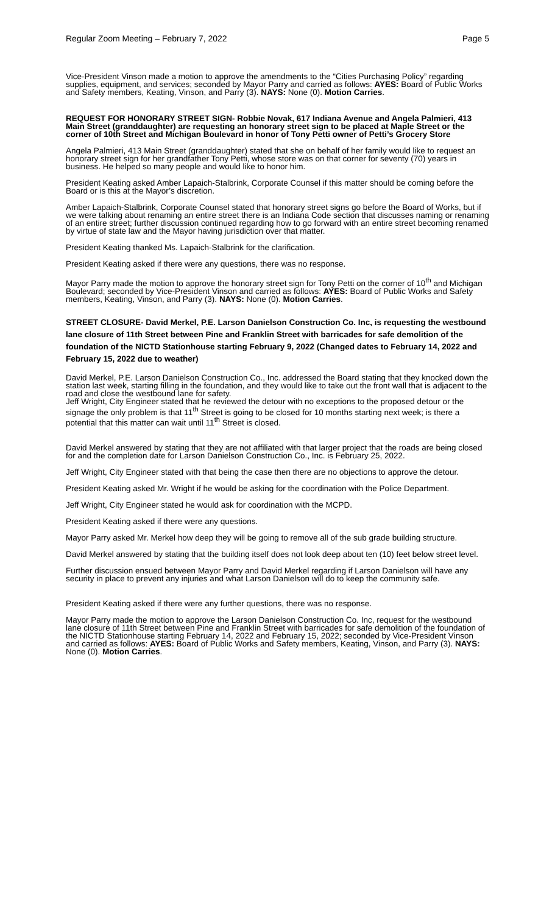Regular Zoom Meeting – February 7, 2022 Page 5
Vice-President Vinson made a motion to approve the amendments to the “Cities Purchasing Policy” regarding supplies, equipment, and services; seconded by Mayor Parry and carried as follows: AYES: Board of Public Works and Safety members, Keating, Vinson, and Parry (3). NAYS: None (0). Motion Carries.
REQUEST FOR HONORARY STREET SIGN- Robbie Novak, 617 Indiana Avenue and Angela Palmieri, 413 Main Street (granddaughter) are requesting an honorary street sign to be placed at Maple Street or the corner of 10th Street and Michigan Boulevard in honor of Tony Petti owner of Petti’s Grocery Store
Angela Palmieri, 413 Main Street (granddaughter) stated that she on behalf of her family would like to request an honorary street sign for her grandfather Tony Petti, whose store was on that corner for seventy (70) years in business. He helped so many people and would like to honor him.
President Keating asked Amber Lapaich-Stalbrink, Corporate Counsel if this matter should be coming before the Board or is this at the Mayor’s discretion.
Amber Lapaich-Stalbrink, Corporate Counsel stated that honorary street signs go before the Board of Works, but if we were talking about renaming an entire street there is an Indiana Code section that discusses naming or renaming of an entire street; further discussion continued regarding how to go forward with an entire street becoming renamed by virtue of state law and the Mayor having jurisdiction over that matter.
President Keating thanked Ms. Lapaich-Stalbrink for the clarification.
President Keating asked if there were any questions, there was no response.
Mayor Parry made the motion to approve the honorary street sign for Tony Petti on the corner of 10<sup>th</sup> and Michigan Boulevard; seconded by Vice-President Vinson and carried as follows: AYES: Board of Public Works and Safety members, Keating, Vinson, and Parry (3). NAYS: None (0). Motion Carries.
STREET CLOSURE- David Merkel, P.E. Larson Danielson Construction Co. Inc, is requesting the westbound lane closure of 11th Street between Pine and Franklin Street with barricades for safe demolition of the foundation of the NICTD Stationhouse starting February 9, 2022 (Changed dates to February 14, 2022 and February 15, 2022 due to weather)
David Merkel, P.E. Larson Danielson Construction Co., Inc. addressed the Board stating that they knocked down the station last week, starting filling in the foundation, and they would like to take out the front wall that is adjacent to the road and close the westbound lane for safety.
Jeff Wright, City Engineer stated that he reviewed the detour with no exceptions to the proposed detour or the signage the only problem is that 11<sup>th</sup> Street is going to be closed for 10 months starting next week; is there a potential that this matter can wait until 11<sup>th</sup> Street is closed.
David Merkel answered by stating that they are not affiliated with that larger project that the roads are being closed for and the completion date for Larson Danielson Construction Co., Inc. is February 25, 2022.
Jeff Wright, City Engineer stated with that being the case then there are no objections to approve the detour.
President Keating asked Mr. Wright if he would be asking for the coordination with the Police Department.
Jeff Wright, City Engineer stated he would ask for coordination with the MCPD.
President Keating asked if there were any questions.
Mayor Parry asked Mr. Merkel how deep they will be going to remove all of the sub grade building structure.
David Merkel answered by stating that the building itself does not look deep about ten (10) feet below street level.
Further discussion ensued between Mayor Parry and David Merkel regarding if Larson Danielson will have any security in place to prevent any injuries and what Larson Danielson will do to keep the community safe.
President Keating asked if there were any further questions, there was no response.
Mayor Parry made the motion to approve the Larson Danielson Construction Co. Inc, request for the westbound lane closure of 11th Street between Pine and Franklin Street with barricades for safe demolition of the foundation of the NICTD Stationhouse starting February 14, 2022 and February 15, 2022; seconded by Vice-President Vinson and carried as follows: AYES: Board of Public Works and Safety members, Keating, Vinson, and Parry (3). NAYS: None (0). Motion Carries.